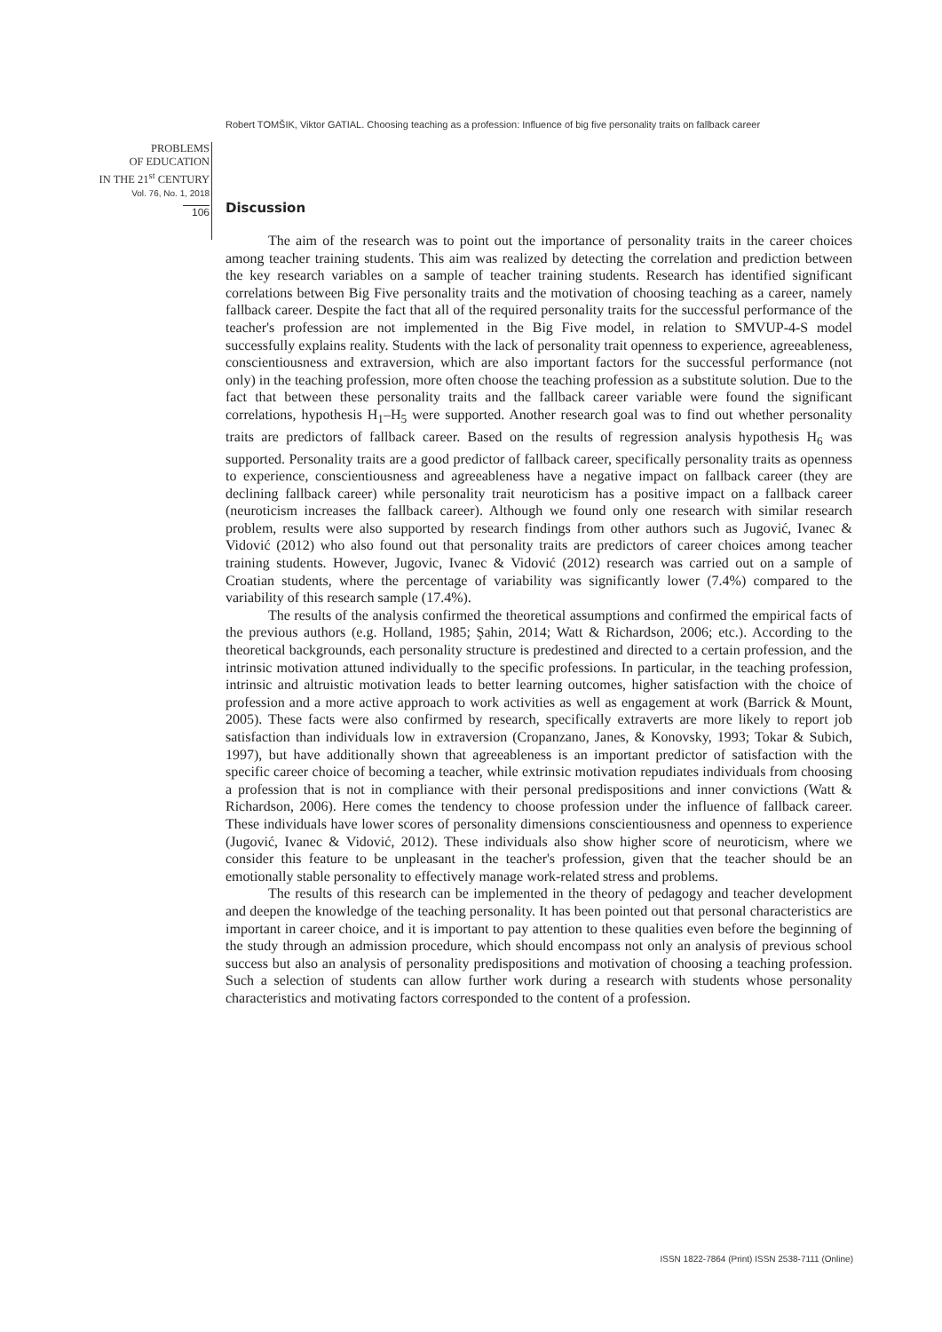Robert TOMŠIK, Viktor GATIAL. Choosing teaching as a profession: Influence of big five personality traits on fallback career
PROBLEMS
OF EDUCATION
IN THE 21<sup>st</sup> CENTURY
Vol. 76, No. 1, 2018
106
Discussion
The aim of the research was to point out the importance of personality traits in the career choices among teacher training students. This aim was realized by detecting the correlation and prediction between the key research variables on a sample of teacher training students. Research has identified significant correlations between Big Five personality traits and the motivation of choosing teaching as a career, namely fallback career. Despite the fact that all of the required personality traits for the successful performance of the teacher's profession are not implemented in the Big Five model, in relation to SMVUP-4-S model successfully explains reality. Students with the lack of personality trait openness to experience, agreeableness, conscientiousness and extraversion, which are also important factors for the successful performance (not only) in the teaching profession, more often choose the teaching profession as a substitute solution. Due to the fact that between these personality traits and the fallback career variable were found the significant correlations, hypothesis H<sub>1</sub>–H<sub>5</sub> were supported. Another research goal was to find out whether personality traits are predictors of fallback career. Based on the results of regression analysis hypothesis H<sub>6</sub> was supported. Personality traits are a good predictor of fallback career, specifically personality traits as openness to experience, conscientiousness and agreeableness have a negative impact on fallback career (they are declining fallback career) while personality trait neuroticism has a positive impact on a fallback career (neuroticism increases the fallback career). Although we found only one research with similar research problem, results were also supported by research findings from other authors such as Jugović, Ivanec & Vidović (2012) who also found out that personality traits are predictors of career choices among teacher training students. However, Jugovic, Ivanec & Vidović (2012) research was carried out on a sample of Croatian students, where the percentage of variability was significantly lower (7.4%) compared to the variability of this research sample (17.4%).
The results of the analysis confirmed the theoretical assumptions and confirmed the empirical facts of the previous authors (e.g. Holland, 1985; Şahin, 2014; Watt & Richardson, 2006; etc.). According to the theoretical backgrounds, each personality structure is predestined and directed to a certain profession, and the intrinsic motivation attuned individually to the specific professions. In particular, in the teaching profession, intrinsic and altruistic motivation leads to better learning outcomes, higher satisfaction with the choice of profession and a more active approach to work activities as well as engagement at work (Barrick & Mount, 2005). These facts were also confirmed by research, specifically extraverts are more likely to report job satisfaction than individuals low in extraversion (Cropanzano, Janes, & Konovsky, 1993; Tokar & Subich, 1997), but have additionally shown that agreeableness is an important predictor of satisfaction with the specific career choice of becoming a teacher, while extrinsic motivation repudiates individuals from choosing a profession that is not in compliance with their personal predispositions and inner convictions (Watt & Richardson, 2006). Here comes the tendency to choose profession under the influence of fallback career. These individuals have lower scores of personality dimensions conscientiousness and openness to experience (Jugović, Ivanec & Vidović, 2012). These individuals also show higher score of neuroticism, where we consider this feature to be unpleasant in the teacher's profession, given that the teacher should be an emotionally stable personality to effectively manage work-related stress and problems.
The results of this research can be implemented in the theory of pedagogy and teacher development and deepen the knowledge of the teaching personality. It has been pointed out that personal characteristics are important in career choice, and it is important to pay attention to these qualities even before the beginning of the study through an admission procedure, which should encompass not only an analysis of previous school success but also an analysis of personality predispositions and motivation of choosing a teaching profession. Such a selection of students can allow further work during a research with students whose personality characteristics and motivating factors corresponded to the content of a profession.
ISSN 1822-7864 (Print) ISSN 2538-7111 (Online)